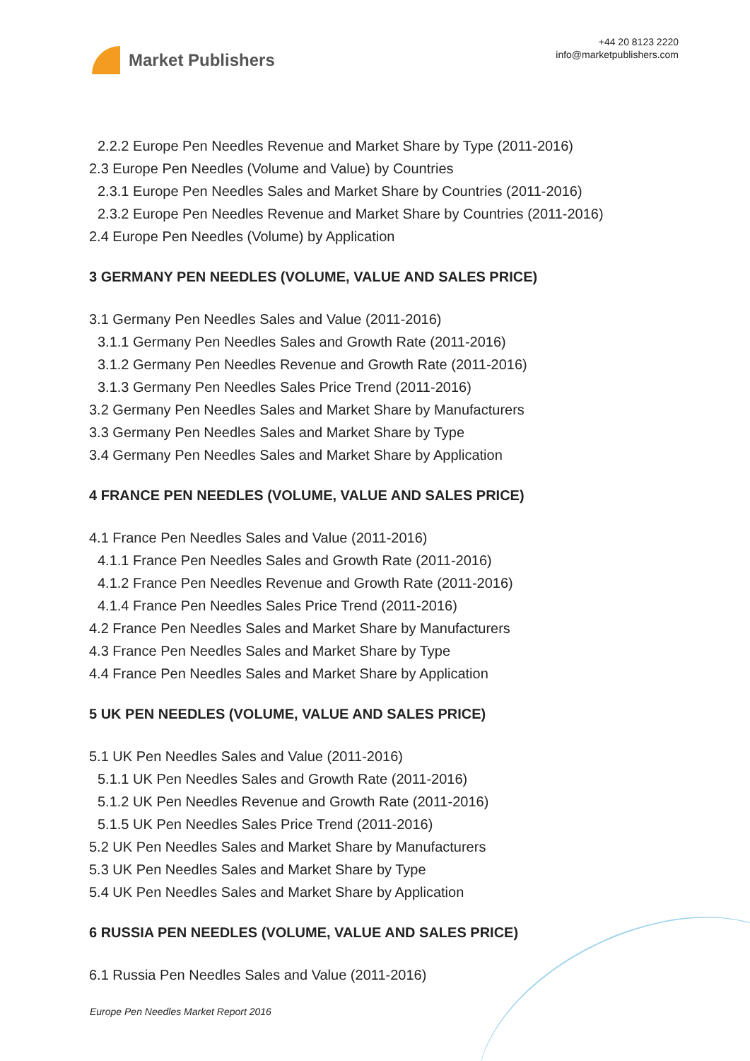Market Publishers
+44 20 8123 2220
info@marketpublishers.com
2.2.2 Europe Pen Needles Revenue and Market Share by Type (2011-2016)
2.3 Europe Pen Needles (Volume and Value) by Countries
2.3.1 Europe Pen Needles Sales and Market Share by Countries (2011-2016)
2.3.2 Europe Pen Needles Revenue and Market Share by Countries (2011-2016)
2.4 Europe Pen Needles (Volume) by Application
3 GERMANY PEN NEEDLES (VOLUME, VALUE AND SALES PRICE)
3.1 Germany Pen Needles Sales and Value (2011-2016)
3.1.1 Germany Pen Needles Sales and Growth Rate (2011-2016)
3.1.2 Germany Pen Needles Revenue and Growth Rate (2011-2016)
3.1.3 Germany Pen Needles Sales Price Trend (2011-2016)
3.2 Germany Pen Needles Sales and Market Share by Manufacturers
3.3 Germany Pen Needles Sales and Market Share by Type
3.4 Germany Pen Needles Sales and Market Share by Application
4 FRANCE PEN NEEDLES (VOLUME, VALUE AND SALES PRICE)
4.1 France Pen Needles Sales and Value (2011-2016)
4.1.1 France Pen Needles Sales and Growth Rate (2011-2016)
4.1.2 France Pen Needles Revenue and Growth Rate (2011-2016)
4.1.4 France Pen Needles Sales Price Trend (2011-2016)
4.2 France Pen Needles Sales and Market Share by Manufacturers
4.3 France Pen Needles Sales and Market Share by Type
4.4 France Pen Needles Sales and Market Share by Application
5 UK PEN NEEDLES (VOLUME, VALUE AND SALES PRICE)
5.1 UK Pen Needles Sales and Value (2011-2016)
5.1.1 UK Pen Needles Sales and Growth Rate (2011-2016)
5.1.2 UK Pen Needles Revenue and Growth Rate (2011-2016)
5.1.5 UK Pen Needles Sales Price Trend (2011-2016)
5.2 UK Pen Needles Sales and Market Share by Manufacturers
5.3 UK Pen Needles Sales and Market Share by Type
5.4 UK Pen Needles Sales and Market Share by Application
6 RUSSIA PEN NEEDLES (VOLUME, VALUE AND SALES PRICE)
6.1 Russia Pen Needles Sales and Value (2011-2016)
Europe Pen Needles Market Report 2016